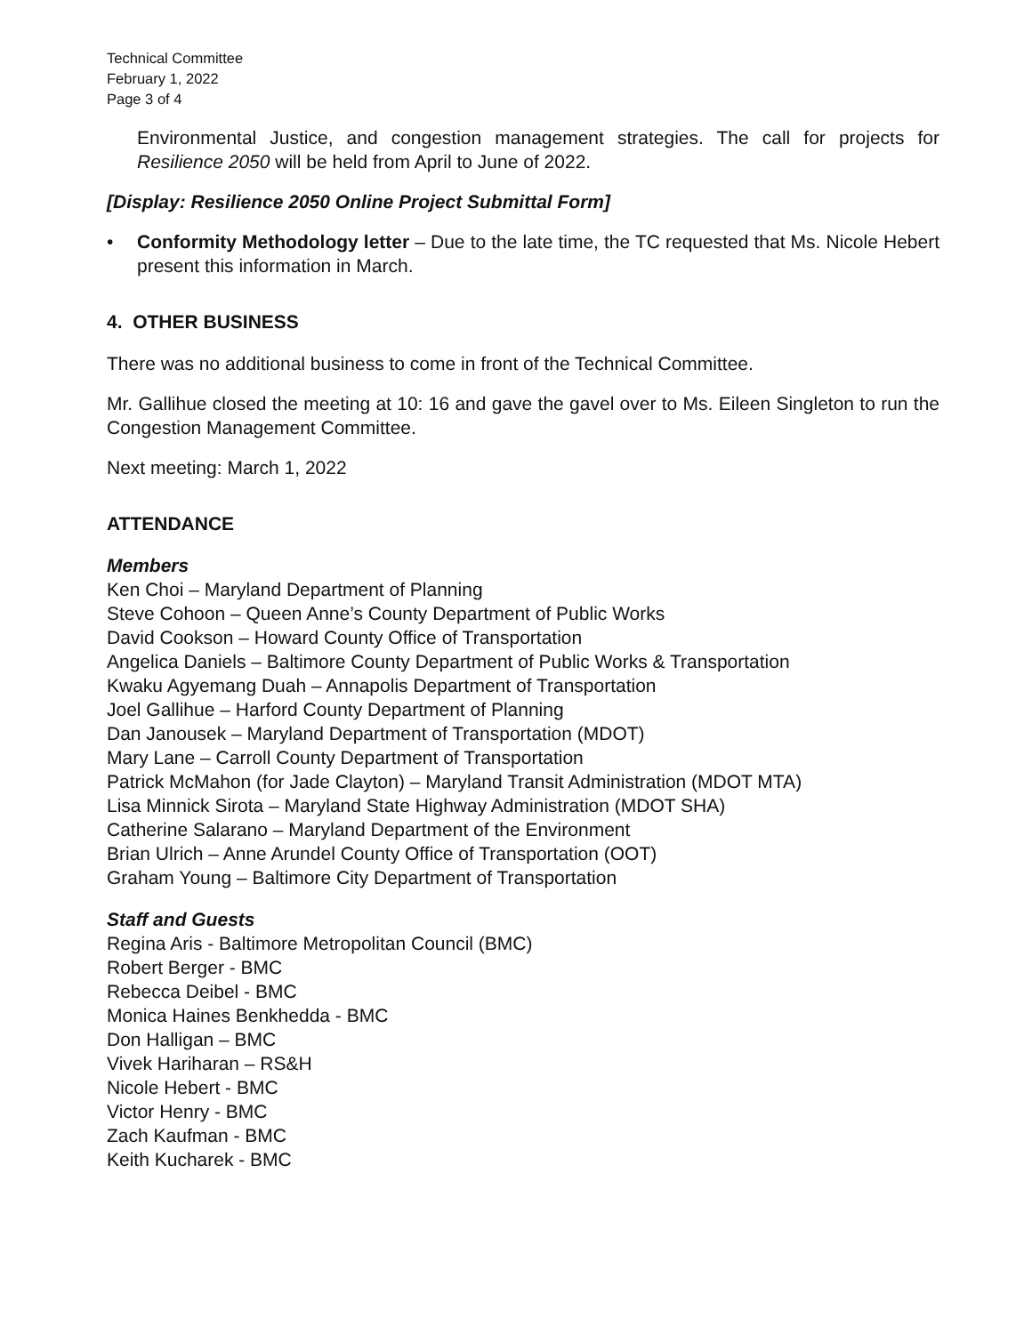Technical Committee
February 1, 2022
Page 3 of 4
Environmental Justice, and congestion management strategies. The call for projects for Resilience 2050 will be held from April to June of 2022.
[Display: Resilience 2050 Online Project Submittal Form]
• Conformity Methodology letter – Due to the late time, the TC requested that Ms. Nicole Hebert present this information in March.
4. OTHER BUSINESS
There was no additional business to come in front of the Technical Committee.
Mr. Gallihue closed the meeting at 10: 16 and gave the gavel over to Ms. Eileen Singleton to run the Congestion Management Committee.
Next meeting: March 1, 2022
ATTENDANCE
Members
Ken Choi – Maryland Department of Planning
Steve Cohoon – Queen Anne’s County Department of Public Works
David Cookson – Howard County Office of Transportation
Angelica Daniels – Baltimore County Department of Public Works & Transportation
Kwaku Agyemang Duah – Annapolis Department of Transportation
Joel Gallihue – Harford County Department of Planning
Dan Janousek – Maryland Department of Transportation (MDOT)
Mary Lane – Carroll County Department of Transportation
Patrick McMahon (for Jade Clayton) – Maryland Transit Administration (MDOT MTA)
Lisa Minnick Sirota – Maryland State Highway Administration (MDOT SHA)
Catherine Salarano – Maryland Department of the Environment
Brian Ulrich – Anne Arundel County Office of Transportation (OOT)
Graham Young – Baltimore City Department of Transportation
Staff and Guests
Regina Aris - Baltimore Metropolitan Council (BMC)
Robert Berger - BMC
Rebecca Deibel - BMC
Monica Haines Benkhedda - BMC
Don Halligan – BMC
Vivek Hariharan – RS&H
Nicole Hebert - BMC
Victor Henry - BMC
Zach Kaufman - BMC
Keith Kucharek - BMC